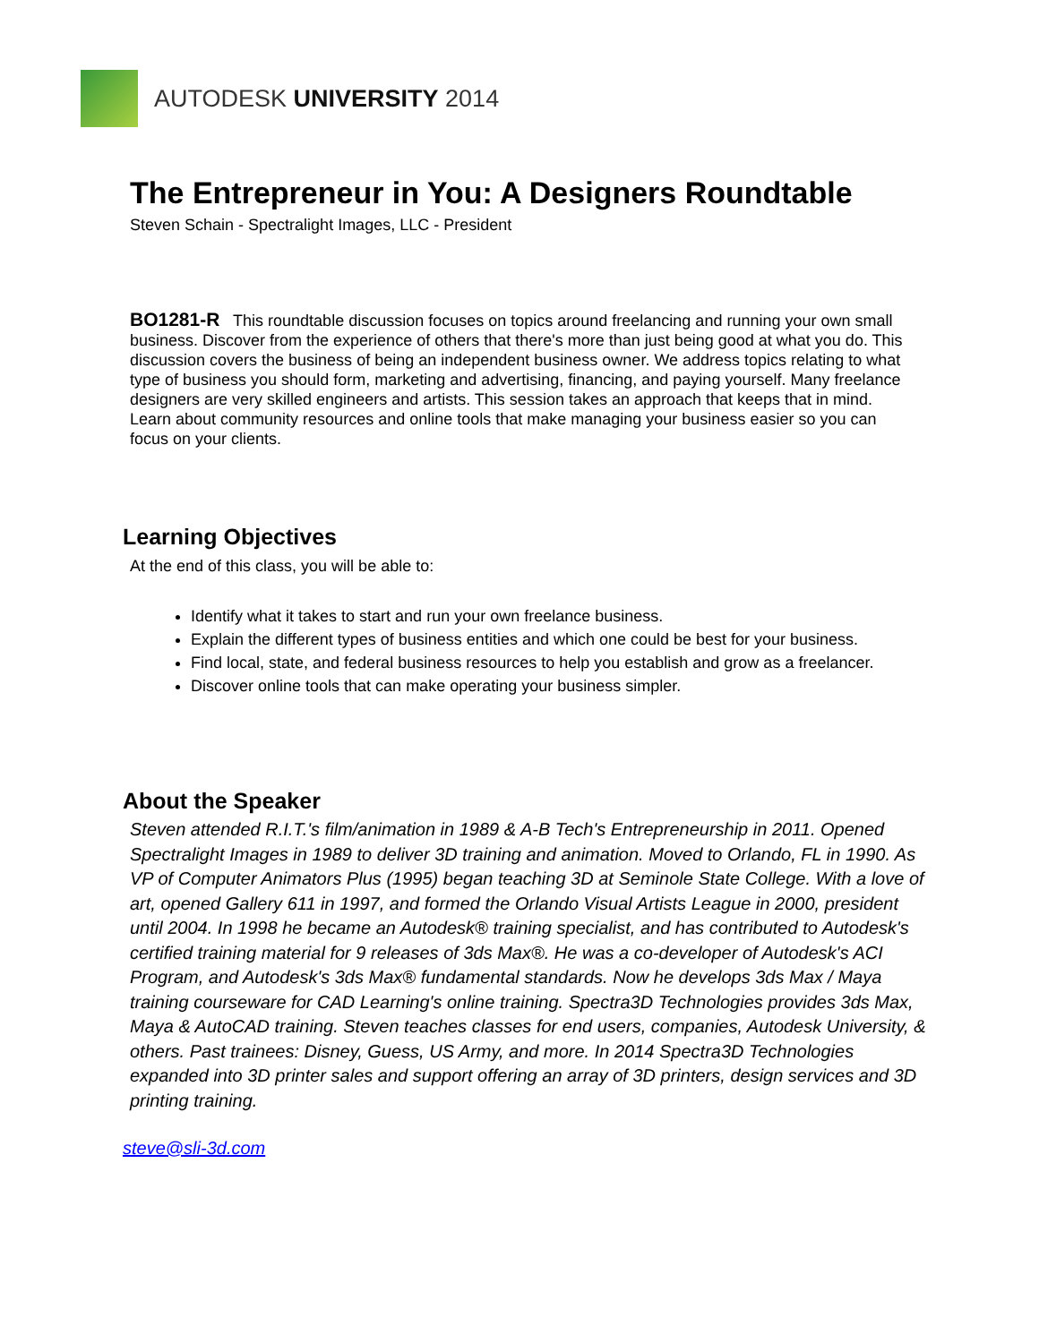AUTODESK UNIVERSITY 2014
The Entrepreneur in You: A Designers Roundtable
Steven Schain - Spectralight Images, LLC - President
BO1281-R This roundtable discussion focuses on topics around freelancing and running your own small business. Discover from the experience of others that there's more than just being good at what you do. This discussion covers the business of being an independent business owner. We address topics relating to what type of business you should form, marketing and advertising, financing, and paying yourself. Many freelance designers are very skilled engineers and artists. This session takes an approach that keeps that in mind. Learn about community resources and online tools that make managing your business easier so you can focus on your clients.
Learning Objectives
At the end of this class, you will be able to:
Identify what it takes to start and run your own freelance business.
Explain the different types of business entities and which one could be best for your business.
Find local, state, and federal business resources to help you establish and grow as a freelancer.
Discover online tools that can make operating your business simpler.
About the Speaker
Steven attended R.I.T.'s film/animation in 1989 & A-B Tech's Entrepreneurship in 2011. Opened Spectralight Images in 1989 to deliver 3D training and animation. Moved to Orlando, FL in 1990. As VP of Computer Animators Plus (1995) began teaching 3D at Seminole State College. With a love of art, opened Gallery 611 in 1997, and formed the Orlando Visual Artists League in 2000, president until 2004. In 1998 he became an Autodesk® training specialist, and has contributed to Autodesk's certified training material for 9 releases of 3ds Max®. He was a co-developer of Autodesk's ACI Program, and Autodesk's 3ds Max® fundamental standards. Now he develops 3ds Max / Maya training courseware for CAD Learning's online training. Spectra3D Technologies provides 3ds Max, Maya & AutoCAD training. Steven teaches classes for end users, companies, Autodesk University, & others. Past trainees: Disney, Guess, US Army, and more. In 2014 Spectra3D Technologies expanded into 3D printer sales and support offering an array of 3D printers, design services and 3D printing training.
steve@sli-3d.com